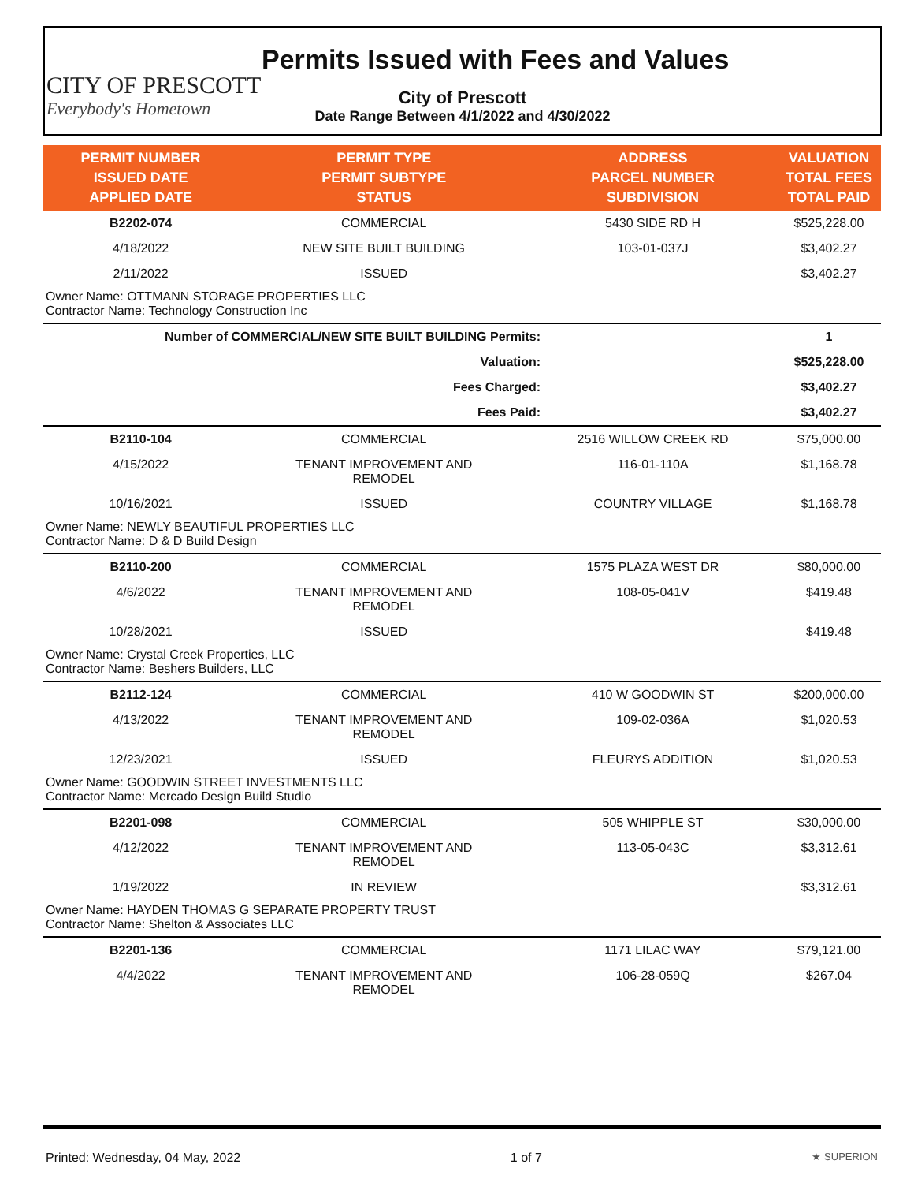CITY OF PRESCOTT
Everybody's Hometown
Permits Issued with Fees and Values
City of Prescott
Date Range Between 4/1/2022 and 4/30/2022
| PERMIT NUMBER ISSUED DATE APPLIED DATE | PERMIT TYPE PERMIT SUBTYPE STATUS | ADDRESS PARCEL NUMBER SUBDIVISION | VALUATION TOTAL FEES TOTAL PAID |
| --- | --- | --- | --- |
| B2202-074 | COMMERCIAL | 5430 SIDE RD H | $525,228.00 |
| 4/18/2022 | NEW SITE BUILT BUILDING | 103-01-037J | $3,402.27 |
| 2/11/2022 | ISSUED | | $3,402.27 |
| Owner Name: OTTMANN STORAGE PROPERTIES LLC Contractor Name: Technology Construction Inc | | | |
| Number of COMMERCIAL/NEW SITE BUILT BUILDING Permits: | | | 1 |
| Valuation: | | | $525,228.00 |
| Fees Charged: | | | $3,402.27 |
| Fees Paid: | | | $3,402.27 |
| B2110-104 | COMMERCIAL | 2516 WILLOW CREEK RD | $75,000.00 |
| 4/15/2022 | TENANT IMPROVEMENT AND REMODEL | 116-01-110A | $1,168.78 |
| 10/16/2021 | ISSUED | COUNTRY VILLAGE | $1,168.78 |
| Owner Name: NEWLY BEAUTIFUL PROPERTIES LLC Contractor Name: D & D Build Design | | | |
| B2110-200 | COMMERCIAL | 1575 PLAZA WEST DR | $80,000.00 |
| 4/6/2022 | TENANT IMPROVEMENT AND REMODEL | 108-05-041V | $419.48 |
| 10/28/2021 | ISSUED | | $419.48 |
| Owner Name: Crystal Creek Properties, LLC Contractor Name: Beshers Builders, LLC | | | |
| B2112-124 | COMMERCIAL | 410 W GOODWIN ST | $200,000.00 |
| 4/13/2022 | TENANT IMPROVEMENT AND REMODEL | 109-02-036A | $1,020.53 |
| 12/23/2021 | ISSUED | FLEURYS ADDITION | $1,020.53 |
| Owner Name: GOODWIN STREET INVESTMENTS LLC Contractor Name: Mercado Design Build Studio | | | |
| B2201-098 | COMMERCIAL | 505 WHIPPLE ST | $30,000.00 |
| 4/12/2022 | TENANT IMPROVEMENT AND REMODEL | 113-05-043C | $3,312.61 |
| 1/19/2022 | IN REVIEW | | $3,312.61 |
| Owner Name: HAYDEN THOMAS G SEPARATE PROPERTY TRUST Contractor Name: Shelton & Associates LLC | | | |
| B2201-136 | COMMERCIAL | 1171 LILAC WAY | $79,121.00 |
| 4/4/2022 | TENANT IMPROVEMENT AND REMODEL | 106-28-059Q | $267.04 |
Printed: Wednesday, 04 May, 2022 1 of 7 ★ SUPERION